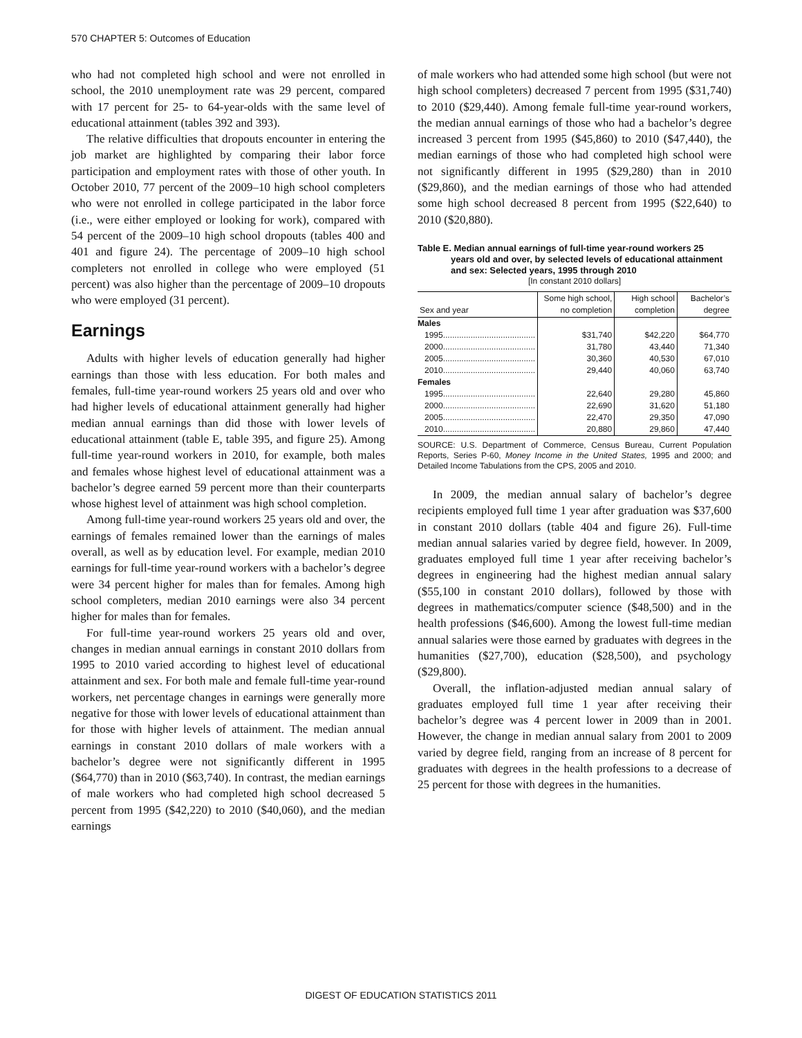570 CHAPTER 5: Outcomes of Education
who had not completed high school and were not enrolled in school, the 2010 unemployment rate was 29 percent, compared with 17 percent for 25- to 64-year-olds with the same level of educational attainment (tables 392 and 393).
The relative difficulties that dropouts encounter in entering the job market are highlighted by comparing their labor force participation and employment rates with those of other youth. In October 2010, 77 percent of the 2009–10 high school completers who were not enrolled in college participated in the labor force (i.e., were either employed or looking for work), compared with 54 percent of the 2009–10 high school dropouts (tables 400 and 401 and figure 24). The percentage of 2009–10 high school completers not enrolled in college who were employed (51 percent) was also higher than the percentage of 2009–10 dropouts who were employed (31 percent).
Earnings
Adults with higher levels of education generally had higher earnings than those with less education. For both males and females, full-time year-round workers 25 years old and over who had higher levels of educational attainment generally had higher median annual earnings than did those with lower levels of educational attainment (table E, table 395, and figure 25). Among full-time year-round workers in 2010, for example, both males and females whose highest level of educational attainment was a bachelor’s degree earned 59 percent more than their counterparts whose highest level of attainment was high school completion.
Among full-time year-round workers 25 years old and over, the earnings of females remained lower than the earnings of males overall, as well as by education level. For example, median 2010 earnings for full-time year-round workers with a bachelor’s degree were 34 percent higher for males than for females. Among high school completers, median 2010 earnings were also 34 percent higher for males than for females.
For full-time year-round workers 25 years old and over, changes in median annual earnings in constant 2010 dollars from 1995 to 2010 varied according to highest level of educational attainment and sex. For both male and female full-time year-round workers, net percentage changes in earnings were generally more negative for those with lower levels of educational attainment than for those with higher levels of attainment. The median annual earnings in constant 2010 dollars of male workers with a bachelor’s degree were not significantly different in 1995 ($64,770) than in 2010 ($63,740). In contrast, the median earnings of male workers who had completed high school decreased 5 percent from 1995 ($42,220) to 2010 ($40,060), and the median earnings
of male workers who had attended some high school (but were not high school completers) decreased 7 percent from 1995 ($31,740) to 2010 ($29,440). Among female full-time year-round workers, the median annual earnings of those who had a bachelor’s degree increased 3 percent from 1995 ($45,860) to 2010 ($47,440), the median earnings of those who had completed high school were not significantly different in 1995 ($29,280) than in 2010 ($29,860), and the median earnings of those who had attended some high school decreased 8 percent from 1995 ($22,640) to 2010 ($20,880).
Table E. Median annual earnings of full-time year-round workers 25
years old and over, by selected levels of educational attainment and sex: Selected years, 1995 through 2010
[In constant 2010 dollars]
| Sex and year | Some high school, no completion | High school completion | Bachelor’s degree |
| --- | --- | --- | --- |
| Males | | | |
| 1995........................................ | $31,740 | $42,220 | $64,770 |
| 2000........................................ | 31,780 | 43,440 | 71,340 |
| 2005........................................ | 30,360 | 40,530 | 67,010 |
| 2010........................................ | 29,440 | 40,060 | 63,740 |
| Females | | | |
| 1995........................................ | 22,640 | 29,280 | 45,860 |
| 2000........................................ | 22,690 | 31,620 | 51,180 |
| 2005........................................ | 22,470 | 29,350 | 47,090 |
| 2010........................................ | 20,880 | 29,860 | 47,440 |
SOURCE: U.S. Department of Commerce, Census Bureau, Current Population Reports, Series P-60, Money Income in the United States, 1995 and 2000; and Detailed Income Tabulations from the CPS, 2005 and 2010.
In 2009, the median annual salary of bachelor’s degree recipients employed full time 1 year after graduation was $37,600 in constant 2010 dollars (table 404 and figure 26). Full-time median annual salaries varied by degree field, however. In 2009, graduates employed full time 1 year after receiving bachelor’s degrees in engineering had the highest median annual salary ($55,100 in constant 2010 dollars), followed by those with degrees in mathematics/computer science ($48,500) and in the health professions ($46,600). Among the lowest full-time median annual salaries were those earned by graduates with degrees in the humanities ($27,700), education ($28,500), and psychology ($29,800).
Overall, the inflation-adjusted median annual salary of graduates employed full time 1 year after receiving their bachelor’s degree was 4 percent lower in 2009 than in 2001. However, the change in median annual salary from 2001 to 2009 varied by degree field, ranging from an increase of 8 percent for graduates with degrees in the health professions to a decrease of 25 percent for those with degrees in the humanities.
DIGEST OF EDUCATION STATISTICS 2011